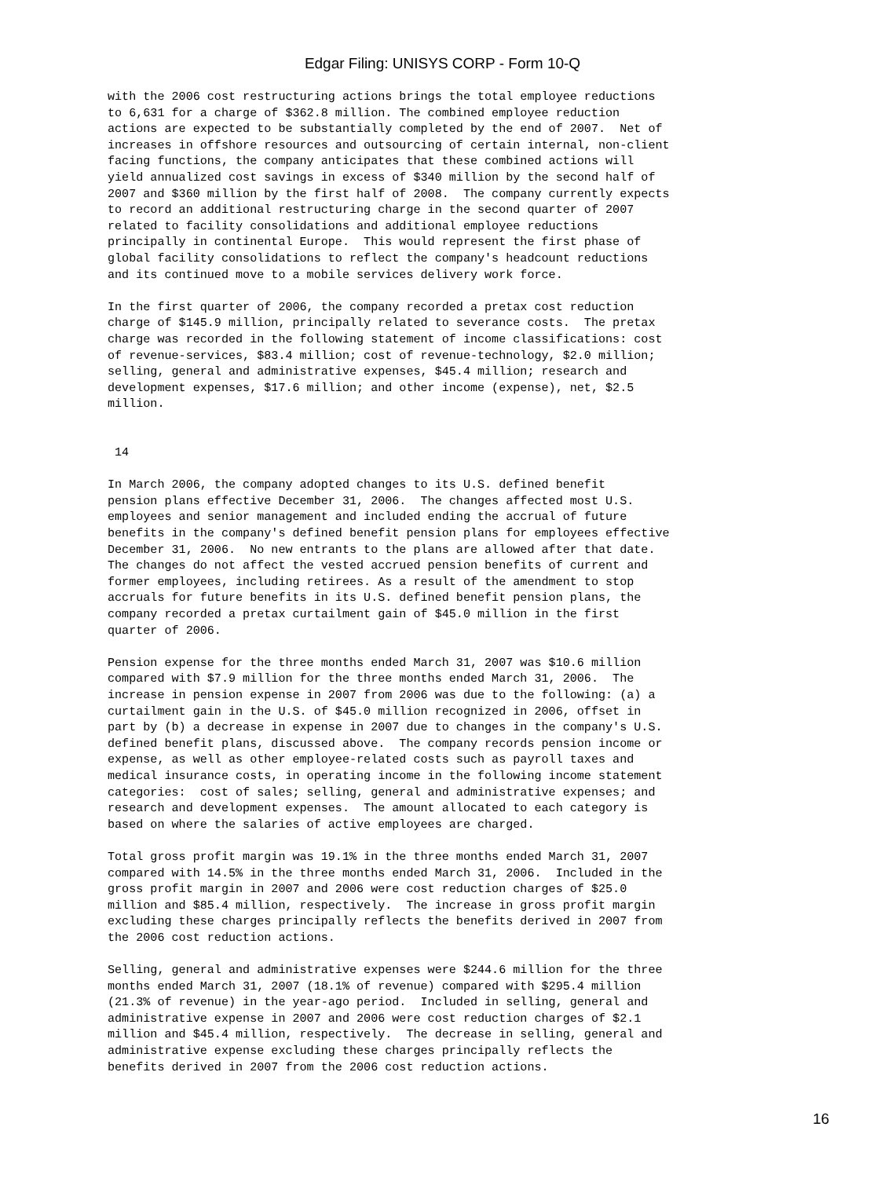Edgar Filing: UNISYS CORP - Form 10-Q
with the 2006 cost restructuring actions brings the total employee reductions
to 6,631 for a charge of $362.8 million. The combined employee reduction
actions are expected to be substantially completed by the end of 2007.  Net of
increases in offshore resources and outsourcing of certain internal, non-client
facing functions, the company anticipates that these combined actions will
yield annualized cost savings in excess of $340 million by the second half of
2007 and $360 million by the first half of 2008.  The company currently expects
to record an additional restructuring charge in the second quarter of 2007
related to facility consolidations and additional employee reductions
principally in continental Europe.  This would represent the first phase of
global facility consolidations to reflect the company's headcount reductions
and its continued move to a mobile services delivery work force.

In the first quarter of 2006, the company recorded a pretax cost reduction
charge of $145.9 million, principally related to severance costs.  The pretax
charge was recorded in the following statement of income classifications: cost
of revenue-services, $83.4 million; cost of revenue-technology, $2.0 million;
selling, general and administrative expenses, $45.4 million; research and
development expenses, $17.6 million; and other income (expense), net, $2.5
million.


 14

In March 2006, the company adopted changes to its U.S. defined benefit
pension plans effective December 31, 2006.  The changes affected most U.S.
employees and senior management and included ending the accrual of future
benefits in the company's defined benefit pension plans for employees effective
December 31, 2006.  No new entrants to the plans are allowed after that date.
The changes do not affect the vested accrued pension benefits of current and
former employees, including retirees. As a result of the amendment to stop
accruals for future benefits in its U.S. defined benefit pension plans, the
company recorded a pretax curtailment gain of $45.0 million in the first
quarter of 2006.

Pension expense for the three months ended March 31, 2007 was $10.6 million
compared with $7.9 million for the three months ended March 31, 2006.  The
increase in pension expense in 2007 from 2006 was due to the following: (a) a
curtailment gain in the U.S. of $45.0 million recognized in 2006, offset in
part by (b) a decrease in expense in 2007 due to changes in the company's U.S.
defined benefit plans, discussed above.  The company records pension income or
expense, as well as other employee-related costs such as payroll taxes and
medical insurance costs, in operating income in the following income statement
categories:  cost of sales; selling, general and administrative expenses; and
research and development expenses.  The amount allocated to each category is
based on where the salaries of active employees are charged.

Total gross profit margin was 19.1% in the three months ended March 31, 2007
compared with 14.5% in the three months ended March 31, 2006.  Included in the
gross profit margin in 2007 and 2006 were cost reduction charges of $25.0
million and $85.4 million, respectively.  The increase in gross profit margin
excluding these charges principally reflects the benefits derived in 2007 from
the 2006 cost reduction actions.

Selling, general and administrative expenses were $244.6 million for the three
months ended March 31, 2007 (18.1% of revenue) compared with $295.4 million
(21.3% of revenue) in the year-ago period.  Included in selling, general and
administrative expense in 2007 and 2006 were cost reduction charges of $2.1
million and $45.4 million, respectively.  The decrease in selling, general and
administrative expense excluding these charges principally reflects the
benefits derived in 2007 from the 2006 cost reduction actions.
16